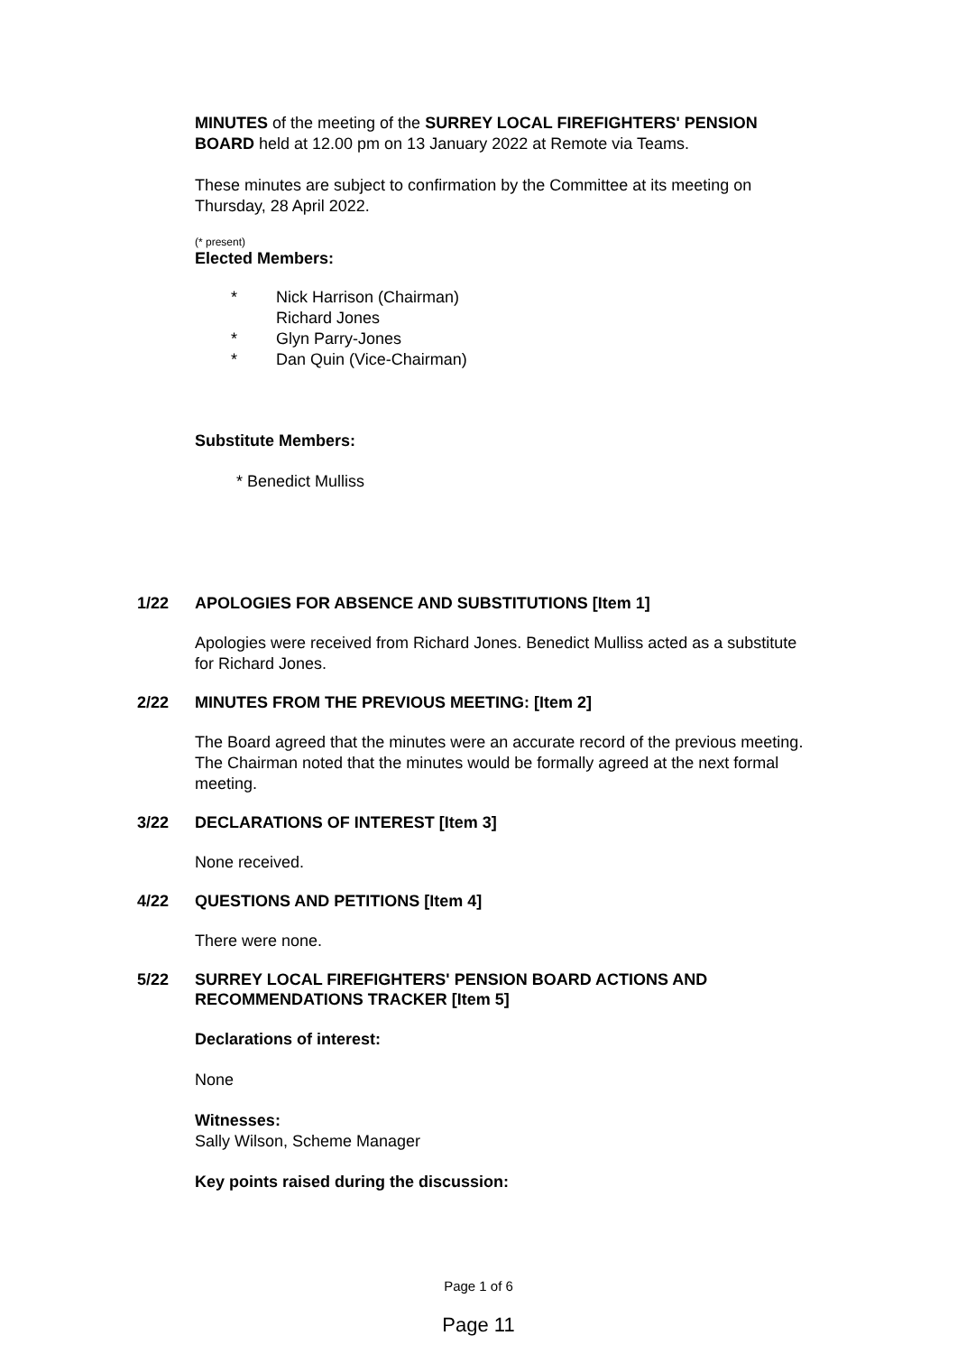MINUTES of the meeting of the SURREY LOCAL FIREFIGHTERS' PENSION BOARD held at 12.00 pm on 13 January 2022 at Remote via Teams.
These minutes are subject to confirmation by the Committee at its meeting on Thursday, 28 April 2022.
(* present)
Elected Members:
* Nick Harrison (Chairman)
Richard Jones
* Glyn Parry-Jones
* Dan Quin (Vice-Chairman)
Substitute Members:
* Benedict Mulliss
1/22 APOLOGIES FOR ABSENCE AND SUBSTITUTIONS [Item 1]
Apologies were received from Richard Jones. Benedict Mulliss acted as a substitute for Richard Jones.
2/22 MINUTES FROM THE PREVIOUS MEETING: [Item 2]
The Board agreed that the minutes were an accurate record of the previous meeting. The Chairman noted that the minutes would be formally agreed at the next formal meeting.
3/22 DECLARATIONS OF INTEREST [Item 3]
None received.
4/22 QUESTIONS AND PETITIONS [Item 4]
There were none.
5/22 SURREY LOCAL FIREFIGHTERS' PENSION BOARD ACTIONS AND
RECOMMENDATIONS TRACKER [Item 5]
Declarations of interest:
None
Witnesses:
Sally Wilson, Scheme Manager
Key points raised during the discussion:
Page 1 of 6
Page 11